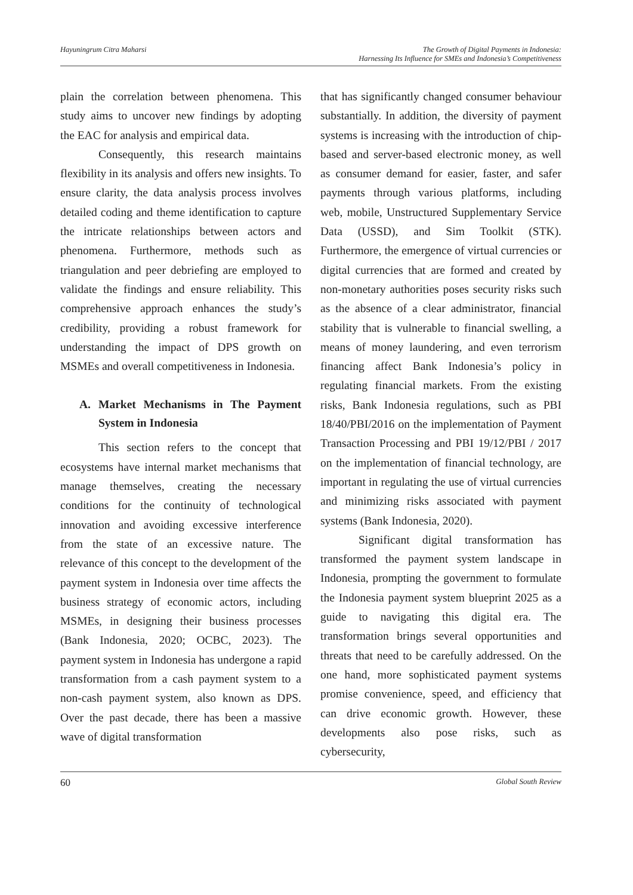Hayuningrum Citra Maharsi The Growth of Digital Payments in Indonesia:
Harnessing Its Influence for SMEs and Indonesia’s Competitiveness
plain the correlation between phenomena. This study aims to uncover new findings by adopting the EAC for analysis and empirical data.
Consequently, this research maintains flexibility in its analysis and offers new insights. To ensure clarity, the data analysis process involves detailed coding and theme identification to capture the intricate relationships between actors and phenomena. Furthermore, methods such as triangulation and peer debriefing are employed to validate the findings and ensure reliability. This comprehensive approach enhances the study’s credibility, providing a robust framework for understanding the impact of DPS growth on MSMEs and overall competitiveness in Indonesia.
A. Market Mechanisms in The Payment System in Indonesia
This section refers to the concept that ecosystems have internal market mechanisms that manage themselves, creating the necessary conditions for the continuity of technological innovation and avoiding excessive interference from the state of an excessive nature. The relevance of this concept to the development of the payment system in Indonesia over time affects the business strategy of economic actors, including MSMEs, in designing their business processes (Bank Indonesia, 2020; OCBC, 2023). The payment system in Indonesia has undergone a rapid transformation from a cash payment system to a non-cash payment system, also known as DPS. Over the past decade, there has been a massive wave of digital transformation
that has significantly changed consumer behaviour substantially. In addition, the diversity of payment systems is increasing with the introduction of chip-based and server-based electronic money, as well as consumer demand for easier, faster, and safer payments through various platforms, including web, mobile, Unstructured Supplementary Service Data (USSD), and Sim Toolkit (STK). Furthermore, the emergence of virtual currencies or digital currencies that are formed and created by non-monetary authorities poses security risks such as the absence of a clear administrator, financial stability that is vulnerable to financial swelling, a means of money laundering, and even terrorism financing affect Bank Indonesia’s policy in regulating financial markets. From the existing risks, Bank Indonesia regulations, such as PBI 18/40/PBI/2016 on the implementation of Payment Transaction Processing and PBI 19/12/PBI / 2017 on the implementation of financial technology, are important in regulating the use of virtual currencies and minimizing risks associated with payment systems (Bank Indonesia, 2020).
Significant digital transformation has transformed the payment system landscape in Indonesia, prompting the government to formulate the Indonesia payment system blueprint 2025 as a guide to navigating this digital era. The transformation brings several opportunities and threats that need to be carefully addressed. On the one hand, more sophisticated payment systems promise convenience, speed, and efficiency that can drive economic growth. However, these developments also pose risks, such as cybersecurity,
60 Global South Review